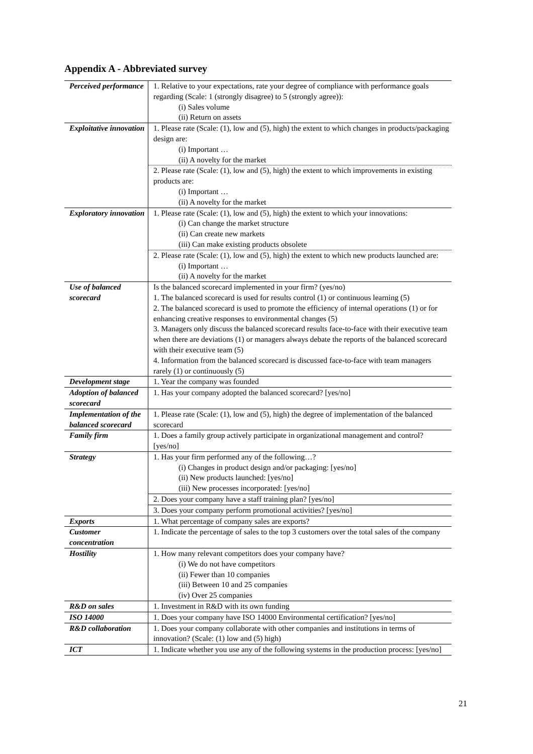Appendix A - Abbreviated survey
| Perceived performance | 1. Relative to your expectations, rate your degree of compliance with performance goals regarding (Scale: 1 (strongly disagree) to 5 (strongly agree)): (i) Sales volume (ii) Return on assets |
| Exploitative innovation | 1. Please rate (Scale: (1), low and (5), high) the extent to which changes in products/packaging design are: (i) Important … (ii) A novelty for the market |
| | 2. Please rate (Scale: (1), low and (5), high) the extent to which improvements in existing products are: (i) Important … (ii) A novelty for the market |
| Exploratory innovation | 1. Please rate (Scale: (1), low and (5), high) the extent to which your innovations: (i) Can change the market structure (ii) Can create new markets (iii) Can make existing products obsolete |
| | 2. Please rate (Scale: (1), low and (5), high) the extent to which new products launched are: (i) Important … (ii) A novelty for the market |
| Use of balanced scorecard | Is the balanced scorecard implemented in your firm? (yes/no) 1. The balanced scorecard is used for results control (1) or continuous learning (5) 2. The balanced scorecard is used to promote the efficiency of internal operations (1) or for enhancing creative responses to environmental changes (5) 3. Managers only discuss the balanced scorecard results face-to-face with their executive team when there are deviations (1) or managers always debate the reports of the balanced scorecard with their executive team (5) 4. Information from the balanced scorecard is discussed face-to-face with team managers rarely (1) or continuously (5) |
| Development stage | 1. Year the company was founded |
| Adoption of balanced scorecard | 1. Has your company adopted the balanced scorecard? [yes/no] |
| Implementation of the balanced scorecard | 1. Please rate (Scale: (1), low and (5), high) the degree of implementation of the balanced scorecard |
| Family firm | 1. Does a family group actively participate in organizational management and control? [yes/no] |
| Strategy | 1. Has your firm performed any of the following…? (i) Changes in product design and/or packaging: [yes/no] (ii) New products launched: [yes/no] (iii) New processes incorporated: [yes/no] |
| | 2. Does your company have a staff training plan? [yes/no] |
| | 3. Does your company perform promotional activities? [yes/no] |
| Exports | 1. What percentage of company sales are exports? |
| Customer concentration | 1. Indicate the percentage of sales to the top 3 customers over the total sales of the company |
| Hostility | 1. How many relevant competitors does your company have? (i) We do not have competitors (ii) Fewer than 10 companies (iii) Between 10 and 25 companies (iv) Over 25 companies |
| R&D on sales | 1. Investment in R&D with its own funding |
| ISO 14000 | 1. Does your company have ISO 14000 Environmental certification? [yes/no] |
| R&D collaboration | 1. Does your company collaborate with other companies and institutions in terms of innovation? (Scale: (1) low and (5) high) |
| ICT | 1. Indicate whether you use any of the following systems in the production process: [yes/no] |
21